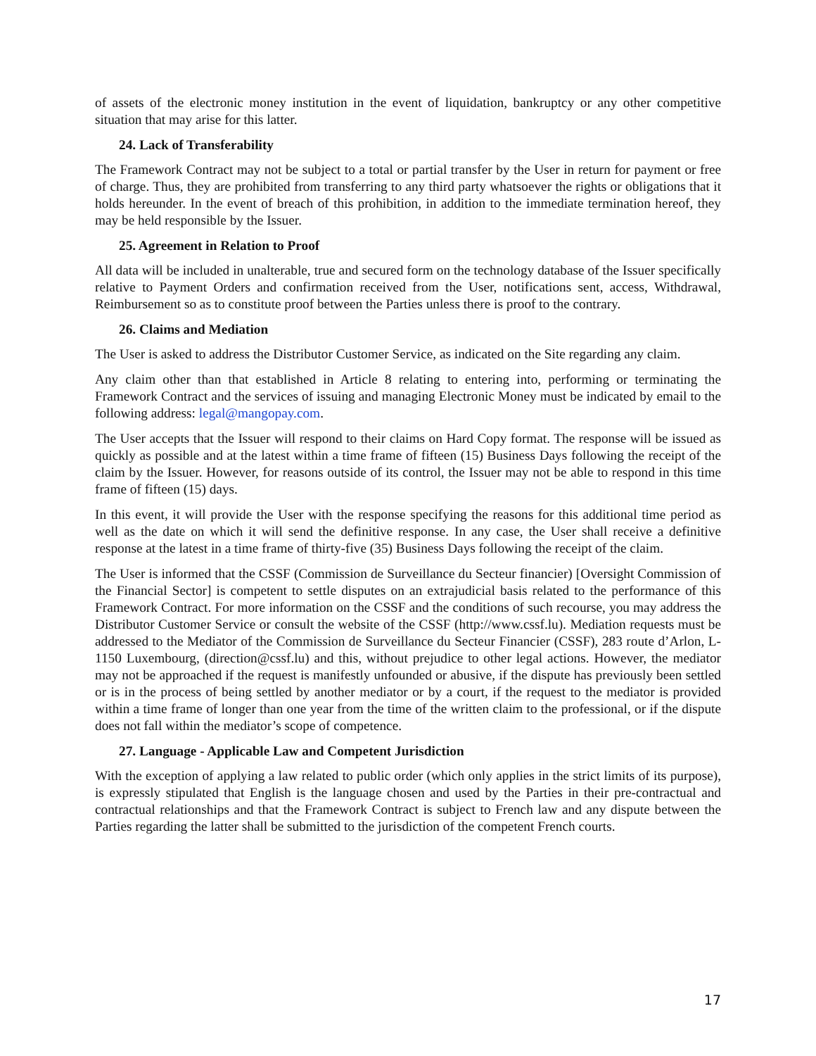of assets of the electronic money institution in the event of liquidation, bankruptcy or any other competitive situation that may arise for this latter.
24. Lack of Transferability
The Framework Contract may not be subject to a total or partial transfer by the User in return for payment or free of charge. Thus, they are prohibited from transferring to any third party whatsoever the rights or obligations that it holds hereunder. In the event of breach of this prohibition, in addition to the immediate termination hereof, they may be held responsible by the Issuer.
25. Agreement in Relation to Proof
All data will be included in unalterable, true and secured form on the technology database of the Issuer specifically relative to Payment Orders and confirmation received from the User, notifications sent, access, Withdrawal, Reimbursement so as to constitute proof between the Parties unless there is proof to the contrary.
26. Claims and Mediation
The User is asked to address the Distributor Customer Service, as indicated on the Site regarding any claim.
Any claim other than that established in Article 8 relating to entering into, performing or terminating the Framework Contract and the services of issuing and managing Electronic Money must be indicated by email to the following address: legal@mangopay.com.
The User accepts that the Issuer will respond to their claims on Hard Copy format. The response will be issued as quickly as possible and at the latest within a time frame of fifteen (15) Business Days following the receipt of the claim by the Issuer. However, for reasons outside of its control, the Issuer may not be able to respond in this time frame of fifteen (15) days.
In this event, it will provide the User with the response specifying the reasons for this additional time period as well as the date on which it will send the definitive response. In any case, the User shall receive a definitive response at the latest in a time frame of thirty-five (35) Business Days following the receipt of the claim.
The User is informed that the CSSF (Commission de Surveillance du Secteur financier) [Oversight Commission of the Financial Sector] is competent to settle disputes on an extrajudicial basis related to the performance of this Framework Contract. For more information on the CSSF and the conditions of such recourse, you may address the Distributor Customer Service or consult the website of the CSSF (http://www.cssf.lu). Mediation requests must be addressed to the Mediator of the Commission de Surveillance du Secteur Financier (CSSF), 283 route d’Arlon, L-1150 Luxembourg, (direction@cssf.lu) and this, without prejudice to other legal actions. However, the mediator may not be approached if the request is manifestly unfounded or abusive, if the dispute has previously been settled or is in the process of being settled by another mediator or by a court, if the request to the mediator is provided within a time frame of longer than one year from the time of the written claim to the professional, or if the dispute does not fall within the mediator’s scope of competence.
27. Language - Applicable Law and Competent Jurisdiction
With the exception of applying a law related to public order (which only applies in the strict limits of its purpose), is expressly stipulated that English is the language chosen and used by the Parties in their pre-contractual and contractual relationships and that the Framework Contract is subject to French law and any dispute between the Parties regarding the latter shall be submitted to the jurisdiction of the competent French courts.
17